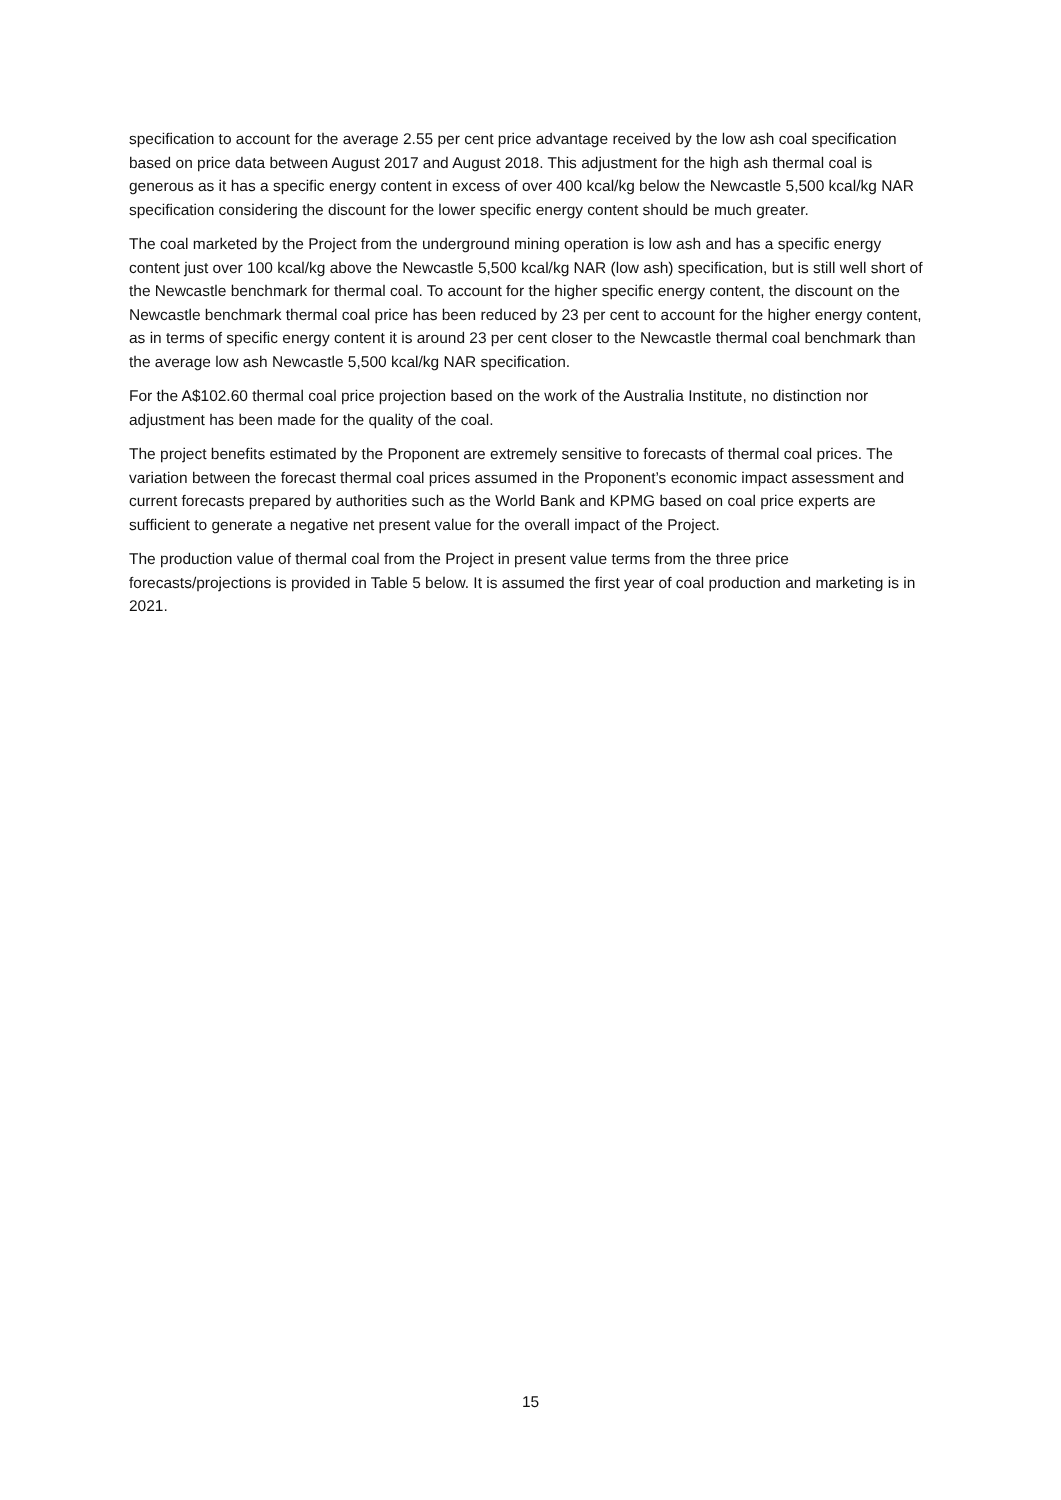specification to account for the average 2.55 per cent price advantage received by the low ash coal specification based on price data between August 2017 and August 2018. This adjustment for the high ash thermal coal is generous as it has a specific energy content in excess of over 400 kcal/kg below the Newcastle 5,500 kcal/kg NAR specification considering the discount for the lower specific energy content should be much greater.
The coal marketed by the Project from the underground mining operation is low ash and has a specific energy content just over 100 kcal/kg above the Newcastle 5,500 kcal/kg NAR (low ash) specification, but is still well short of the Newcastle benchmark for thermal coal. To account for the higher specific energy content, the discount on the Newcastle benchmark thermal coal price has been reduced by 23 per cent to account for the higher energy content, as in terms of specific energy content it is around 23 per cent closer to the Newcastle thermal coal benchmark than the average low ash Newcastle 5,500 kcal/kg NAR specification.
For the A$102.60 thermal coal price projection based on the work of the Australia Institute, no distinction nor adjustment has been made for the quality of the coal.
The project benefits estimated by the Proponent are extremely sensitive to forecasts of thermal coal prices. The variation between the forecast thermal coal prices assumed in the Proponent’s economic impact assessment and current forecasts prepared by authorities such as the World Bank and KPMG based on coal price experts are sufficient to generate a negative net present value for the overall impact of the Project.
The production value of thermal coal from the Project in present value terms from the three price forecasts/projections is provided in Table 5 below. It is assumed the first year of coal production and marketing is in 2021.
15